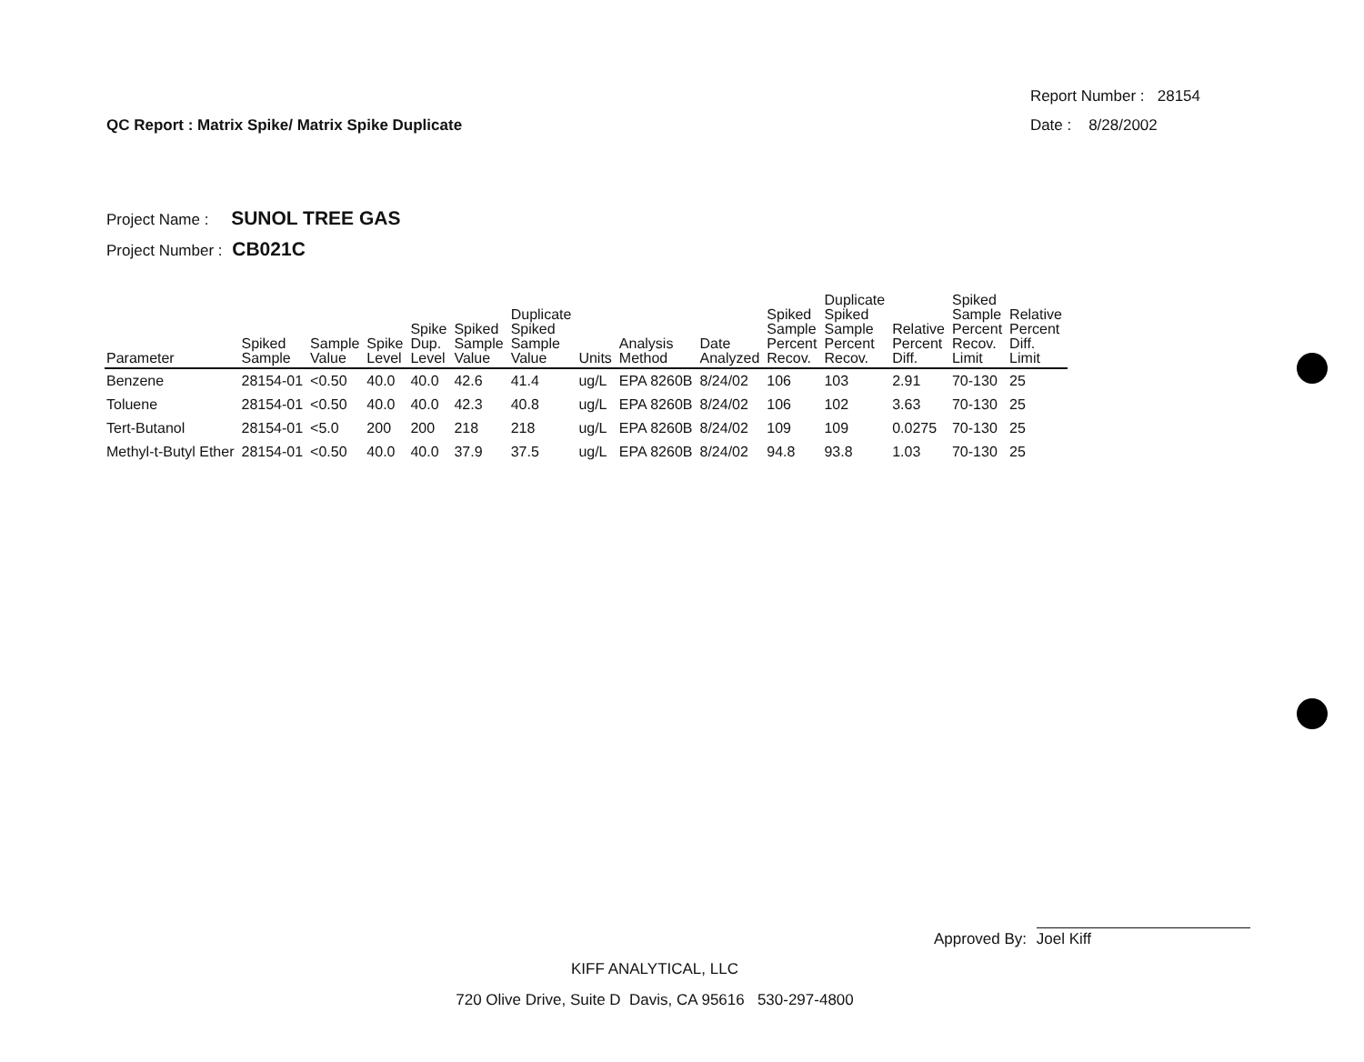QC Report : Matrix Spike/ Matrix Spike Duplicate
Report Number : 28154
Date : 8/28/2002
Project Name : SUNOL TREE GAS
Project Number : CB021C
| Parameter | Spiked Sample | Sample Value | Spike Level | Spike Dup. Level | Spiked Sample Value | Duplicate Spiked Sample Value | Units | Analysis Method | Date Analyzed | Spiked Sample Percent Recov. | Duplicate Spiked Sample Percent Recov. | Relative Percent Diff. | Spiked Sample Percent Recov. Limit | Relative Percent Diff. Limit |
| --- | --- | --- | --- | --- | --- | --- | --- | --- | --- | --- | --- | --- | --- | --- |
| Benzene | 28154-01 | <0.50 | 40.0 | 40.0 | 42.6 | 41.4 | ug/L | EPA 8260B | 8/24/02 | 106 | 103 | 2.91 | 70-130 | 25 |
| Toluene | 28154-01 | <0.50 | 40.0 | 40.0 | 42.3 | 40.8 | ug/L | EPA 8260B | 8/24/02 | 106 | 102 | 3.63 | 70-130 | 25 |
| Tert-Butanol | 28154-01 | <5.0 | 200 | 200 | 218 | 218 | ug/L | EPA 8260B | 8/24/02 | 109 | 109 | 0.0275 | 70-130 | 25 |
| Methyl-t-Butyl Ether | 28154-01 | <0.50 | 40.0 | 40.0 | 37.9 | 37.5 | ug/L | EPA 8260B | 8/24/02 | 94.8 | 93.8 | 1.03 | 70-130 | 25 |
Approved By: Joel Kiff
KIFF ANALYTICAL, LLC
720 Olive Drive, Suite D Davis, CA 95616 530-297-4800